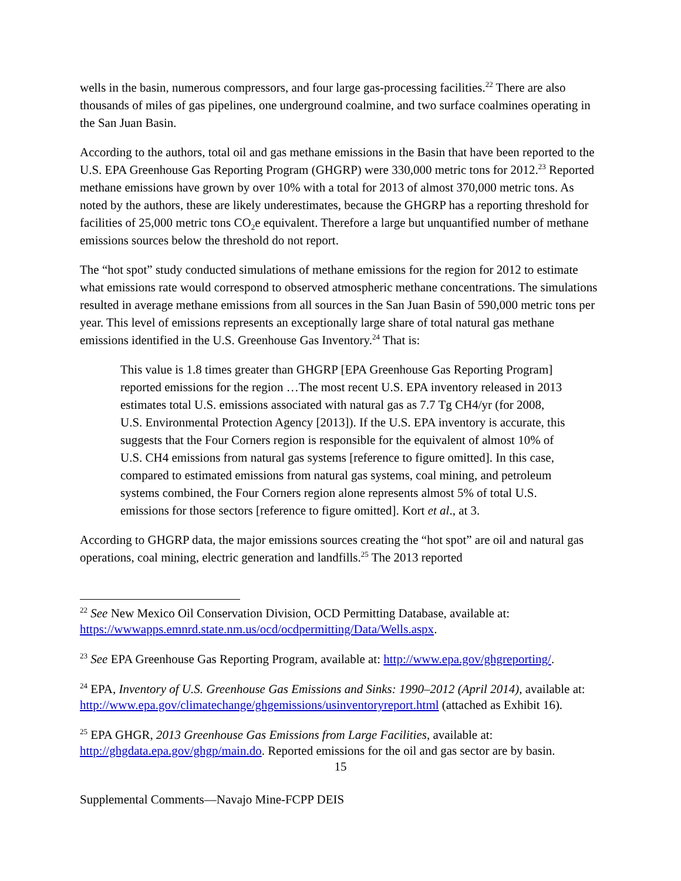wells in the basin, numerous compressors, and four large gas-processing facilities.<sup>22</sup> There are also thousands of miles of gas pipelines, one underground coalmine, and two surface coalmines operating in the San Juan Basin.
According to the authors, total oil and gas methane emissions in the Basin that have been reported to the U.S. EPA Greenhouse Gas Reporting Program (GHGRP) were 330,000 metric tons for 2012.<sup>23</sup> Reported methane emissions have grown by over 10% with a total for 2013 of almost 370,000 metric tons. As noted by the authors, these are likely underestimates, because the GHGRP has a reporting threshold for facilities of 25,000 metric tons CO<sub>2</sub>e equivalent. Therefore a large but unquantified number of methane emissions sources below the threshold do not report.
The “hot spot” study conducted simulations of methane emissions for the region for 2012 to estimate what emissions rate would correspond to observed atmospheric methane concentrations. The simulations resulted in average methane emissions from all sources in the San Juan Basin of 590,000 metric tons per year. This level of emissions represents an exceptionally large share of total natural gas methane emissions identified in the U.S. Greenhouse Gas Inventory.<sup>24</sup> That is:
This value is 1.8 times greater than GHGRP [EPA Greenhouse Gas Reporting Program] reported emissions for the region …The most recent U.S. EPA inventory released in 2013 estimates total U.S. emissions associated with natural gas as 7.7 Tg CH4/yr (for 2008, U.S. Environmental Protection Agency [2013]). If the U.S. EPA inventory is accurate, this suggests that the Four Corners region is responsible for the equivalent of almost 10% of U.S. CH4 emissions from natural gas systems [reference to figure omitted]. In this case, compared to estimated emissions from natural gas systems, coal mining, and petroleum systems combined, the Four Corners region alone represents almost 5% of total U.S. emissions for those sectors [reference to figure omitted]. Kort et al., at 3.
According to GHGRP data, the major emissions sources creating the “hot spot” are oil and natural gas operations, coal mining, electric generation and landfills.<sup>25</sup> The 2013 reported
<sup>22</sup> See New Mexico Oil Conservation Division, OCD Permitting Database, available at: https://wwwapps.emnrd.state.nm.us/ocd/ocdpermitting/Data/Wells.aspx.
<sup>23</sup> See EPA Greenhouse Gas Reporting Program, available at: http://www.epa.gov/ghgreporting/.
<sup>24</sup> EPA, Inventory of U.S. Greenhouse Gas Emissions and Sinks: 1990–2012 (April 2014), available at: http://www.epa.gov/climatechange/ghgemissions/usinventoryreport.html (attached as Exhibit 16).
<sup>25</sup> EPA GHGR, 2013 Greenhouse Gas Emissions from Large Facilities, available at: http://ghgdata.epa.gov/ghgp/main.do. Reported emissions for the oil and gas sector are by basin.
15
Supplemental Comments—Navajo Mine-FCPP DEIS